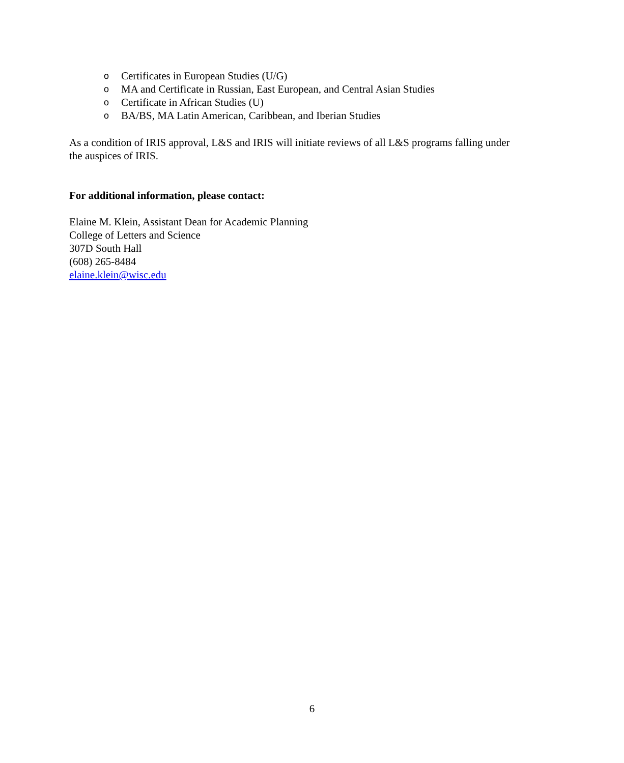o Certificates in European Studies (U/G)
o MA and Certificate in Russian, East European, and Central Asian Studies
o Certificate in African Studies (U)
o BA/BS, MA Latin American, Caribbean, and Iberian Studies
As a condition of IRIS approval, L&S and IRIS will initiate reviews of all L&S programs falling under the auspices of IRIS.
For additional information, please contact:
Elaine M. Klein, Assistant Dean for Academic Planning
College of Letters and Science
307D South Hall
(608) 265-8484
elaine.klein@wisc.edu
6